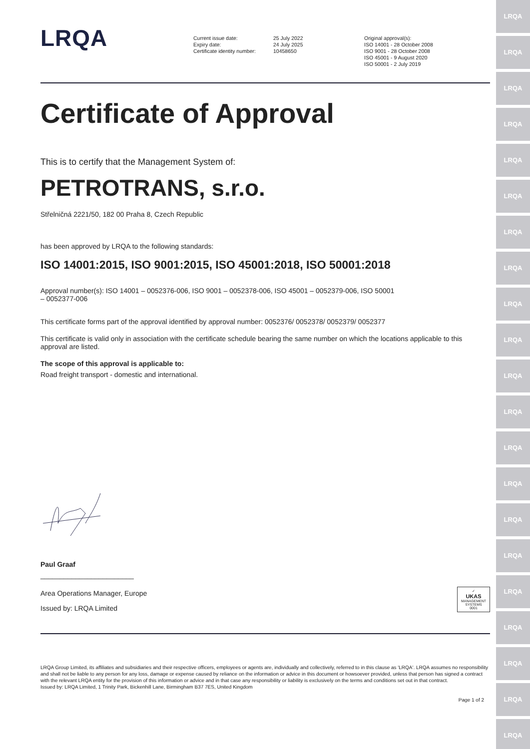LRQA
LRQA
LRQA
LRQA
LRQA
LRQA
LRQA
LRQA
LRQA
LRQA
LRQA
LRQA
LRQA
LRQA
LRQA
LRQA
LRQA
LRQA
LRQA
LRQA
LRQA
LRQA
Current issue date:
Expiry date:
Certificate identity number:
25 July 2022
24 July 2025
10458650
Original approval(s):
ISO 14001 - 28 October 2008
ISO 9001 - 28 October 2008
ISO 45001 - 9 August 2020
ISO 50001 - 2 July 2019
Certificate of Approval
This is to certify that the Management System of:
PETROTRANS, s.r.o.
Střelničná 2221/50, 182 00 Praha 8, Czech Republic
has been approved by LRQA to the following standards:
ISO 14001:2015, ISO 9001:2015, ISO 45001:2018, ISO 50001:2018
Approval number(s): ISO 14001 – 0052376-006, ISO 9001 – 0052378-006, ISO 45001 – 0052379-006, ISO 50001
– 0052377-006
This certificate forms part of the approval identified by approval number: 0052376/ 0052378/ 0052379/ 0052377
This certificate is valid only in association with the certificate schedule bearing the same number on which the locations applicable to this approval are listed.
The scope of this approval is applicable to:
Road freight transport - domestic and international.
Paul Graaf
________________________
Area Operations Manager, Europe
Issued by: LRQA Limited
✓
UKAS
MANAGEMENT SYSTEMS
0001
LRQA Group Limited, its affiliates and subsidiaries and their respective officers, employees or agents are, individually and collectively, referred to in this clause as 'LRQA'. LRQA assumes no responsibility and shall not be liable to any person for any loss, damage or expense caused by reliance on the information or advice in this document or howsoever provided, unless that person has signed a contract with the relevant LRQA entity for the provision of this information or advice and in that case any responsibility or liability is exclusively on the terms and conditions set out in that contract.
Issued by: LRQA Limited, 1 Trinity Park, Bickenhill Lane, Birmingham B37 7ES, United Kingdom
Page 1 of 2